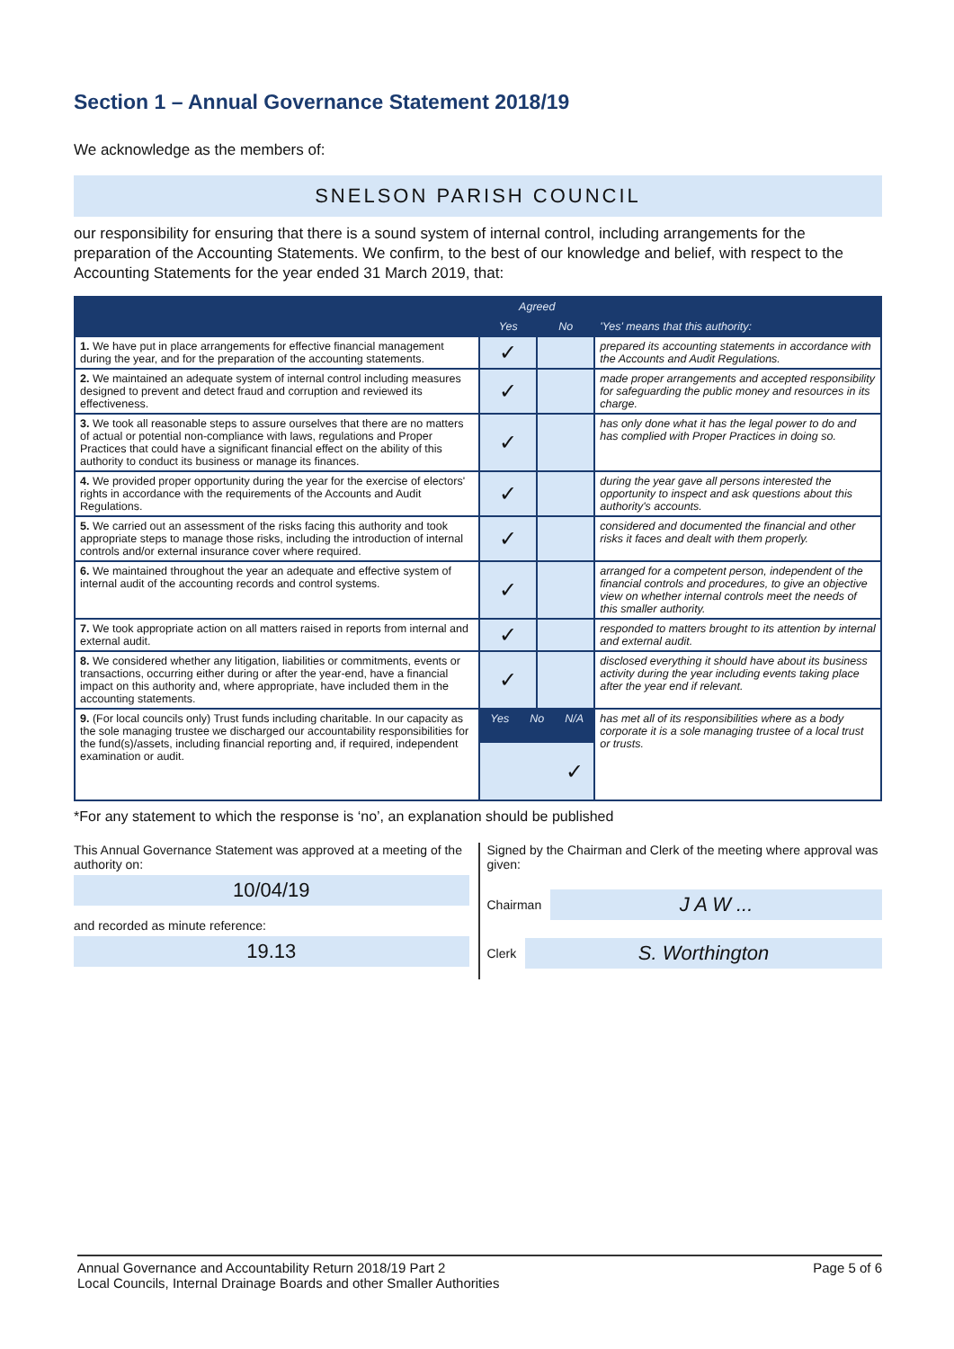Section 1 – Annual Governance Statement 2018/19
We acknowledge as the members of:
SNELSON PARISH COUNCIL
our responsibility for ensuring that there is a sound system of internal control, including arrangements for the preparation of the Accounting Statements. We confirm, to the best of our knowledge and belief, with respect to the Accounting Statements for the year ended 31 March 2019, that:
| | Agreed | | 'Yes' means that this authority: |
| --- | --- | --- | --- |
| | Yes | No | |
| 1. We have put in place arrangements for effective financial management during the year, and for the preparation of the accounting statements. | ✓ | | prepared its accounting statements in accordance with the Accounts and Audit Regulations. |
| 2. We maintained an adequate system of internal control including measures designed to prevent and detect fraud and corruption and reviewed its effectiveness. | ✓ | | made proper arrangements and accepted responsibility for safeguarding the public money and resources in its charge. |
| 3. We took all reasonable steps to assure ourselves that there are no matters of actual or potential non-compliance with laws, regulations and Proper Practices that could have a significant financial effect on the ability of this authority to conduct its business or manage its finances. | ✓ | | has only done what it has the legal power to do and has complied with Proper Practices in doing so. |
| 4. We provided proper opportunity during the year for the exercise of electors' rights in accordance with the requirements of the Accounts and Audit Regulations. | ✓ | | during the year gave all persons interested the opportunity to inspect and ask questions about this authority's accounts. |
| 5. We carried out an assessment of the risks facing this authority and took appropriate steps to manage those risks, including the introduction of internal controls and/or external insurance cover where required. | ✓ | | considered and documented the financial and other risks it faces and dealt with them properly. |
| 6. We maintained throughout the year an adequate and effective system of internal audit of the accounting records and control systems. | ✓ | | arranged for a competent person, independent of the financial controls and procedures, to give an objective view on whether internal controls meet the needs of this smaller authority. |
| 7. We took appropriate action on all matters raised in reports from internal and external audit. | ✓ | | responded to matters brought to its attention by internal and external audit. |
| 8. We considered whether any litigation, liabilities or commitments, events or transactions, occurring either during or after the year-end, have a financial impact on this authority and, where appropriate, have included them in the accounting statements. | ✓ | | disclosed everything it should have about its business activity during the year including events taking place after the year end if relevant. |
| 9. (For local councils only) Trust funds including charitable. In our capacity as the sole managing trustee we discharged our accountability responsibilities for the fund(s)/assets, including financial reporting and, if required, independent examination or audit. | / Yes / No / N/A / / --- / --- / --- / / / / ✓ / | | has met all of its responsibilities where as a body corporate it is a sole managing trustee of a local trust or trusts. |
*For any statement to which the response is ‘no’, an explanation should be published
This Annual Governance Statement was approved at a meeting of the authority on:
10/04/19
and recorded as minute reference:
19.13
Signed by the Chairman and Clerk of the meeting where approval was given:
Chairman
J A W ...
Clerk
S. Worthington
Annual Governance and Accountability Return 2018/19 Part 2
Local Councils, Internal Drainage Boards and other Smaller Authorities
Page 5 of 6